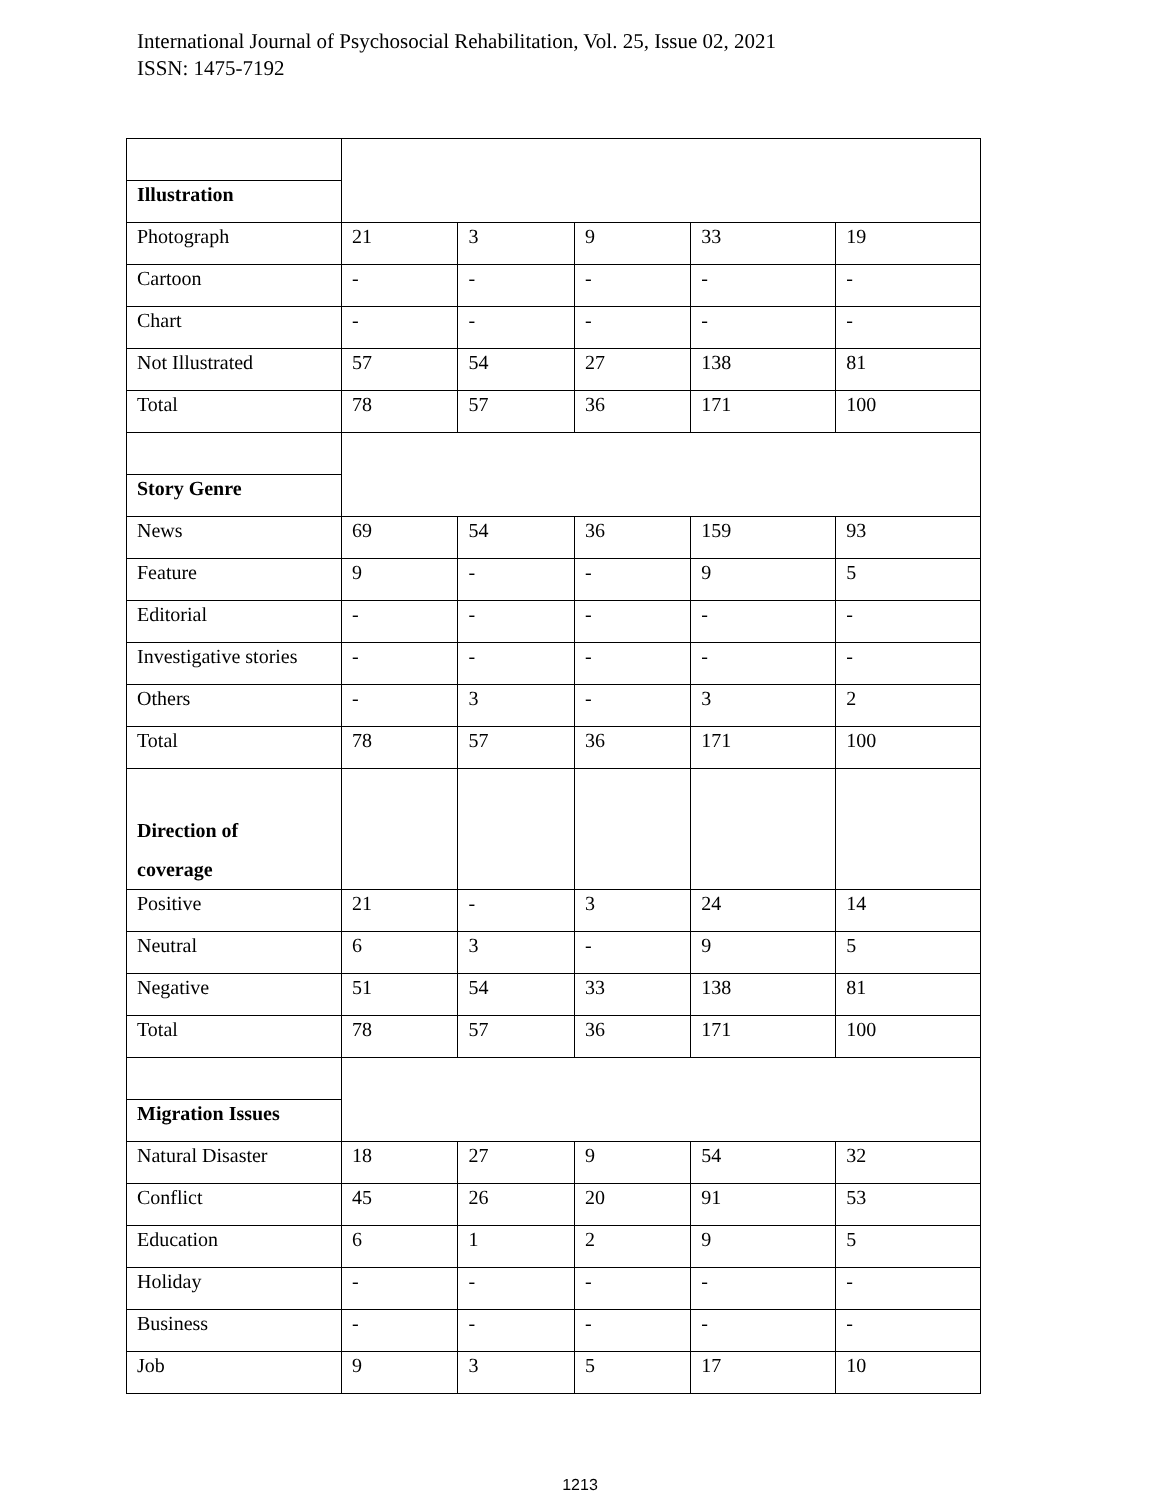International Journal of Psychosocial Rehabilitation, Vol. 25, Issue 02, 2021
ISSN: 1475-7192
| Illustration | | | | | |
| Photograph | 21 | 3 | 9 | 33 | 19 |
| Cartoon | - | - | - | - | - |
| Chart | - | - | - | - | - |
| Not Illustrated | 57 | 54 | 27 | 138 | 81 |
| Total | 78 | 57 | 36 | 171 | 100 |
| Story Genre | | | | | |
| News | 69 | 54 | 36 | 159 | 93 |
| Feature | 9 | - | - | 9 | 5 |
| Editorial | - | - | - | - | - |
| Investigative stories | - | - | - | - | - |
| Others | - | 3 | - | 3 | 2 |
| Total | 78 | 57 | 36 | 171 | 100 |
| Direction of coverage | | | | | |
| Positive | 21 | - | 3 | 24 | 14 |
| Neutral | 6 | 3 | - | 9 | 5 |
| Negative | 51 | 54 | 33 | 138 | 81 |
| Total | 78 | 57 | 36 | 171 | 100 |
| Migration Issues | | | | | |
| Natural Disaster | 18 | 27 | 9 | 54 | 32 |
| Conflict | 45 | 26 | 20 | 91 | 53 |
| Education | 6 | 1 | 2 | 9 | 5 |
| Holiday | - | - | - | - | - |
| Business | - | - | - | - | - |
| Job | 9 | 3 | 5 | 17 | 10 |
1213